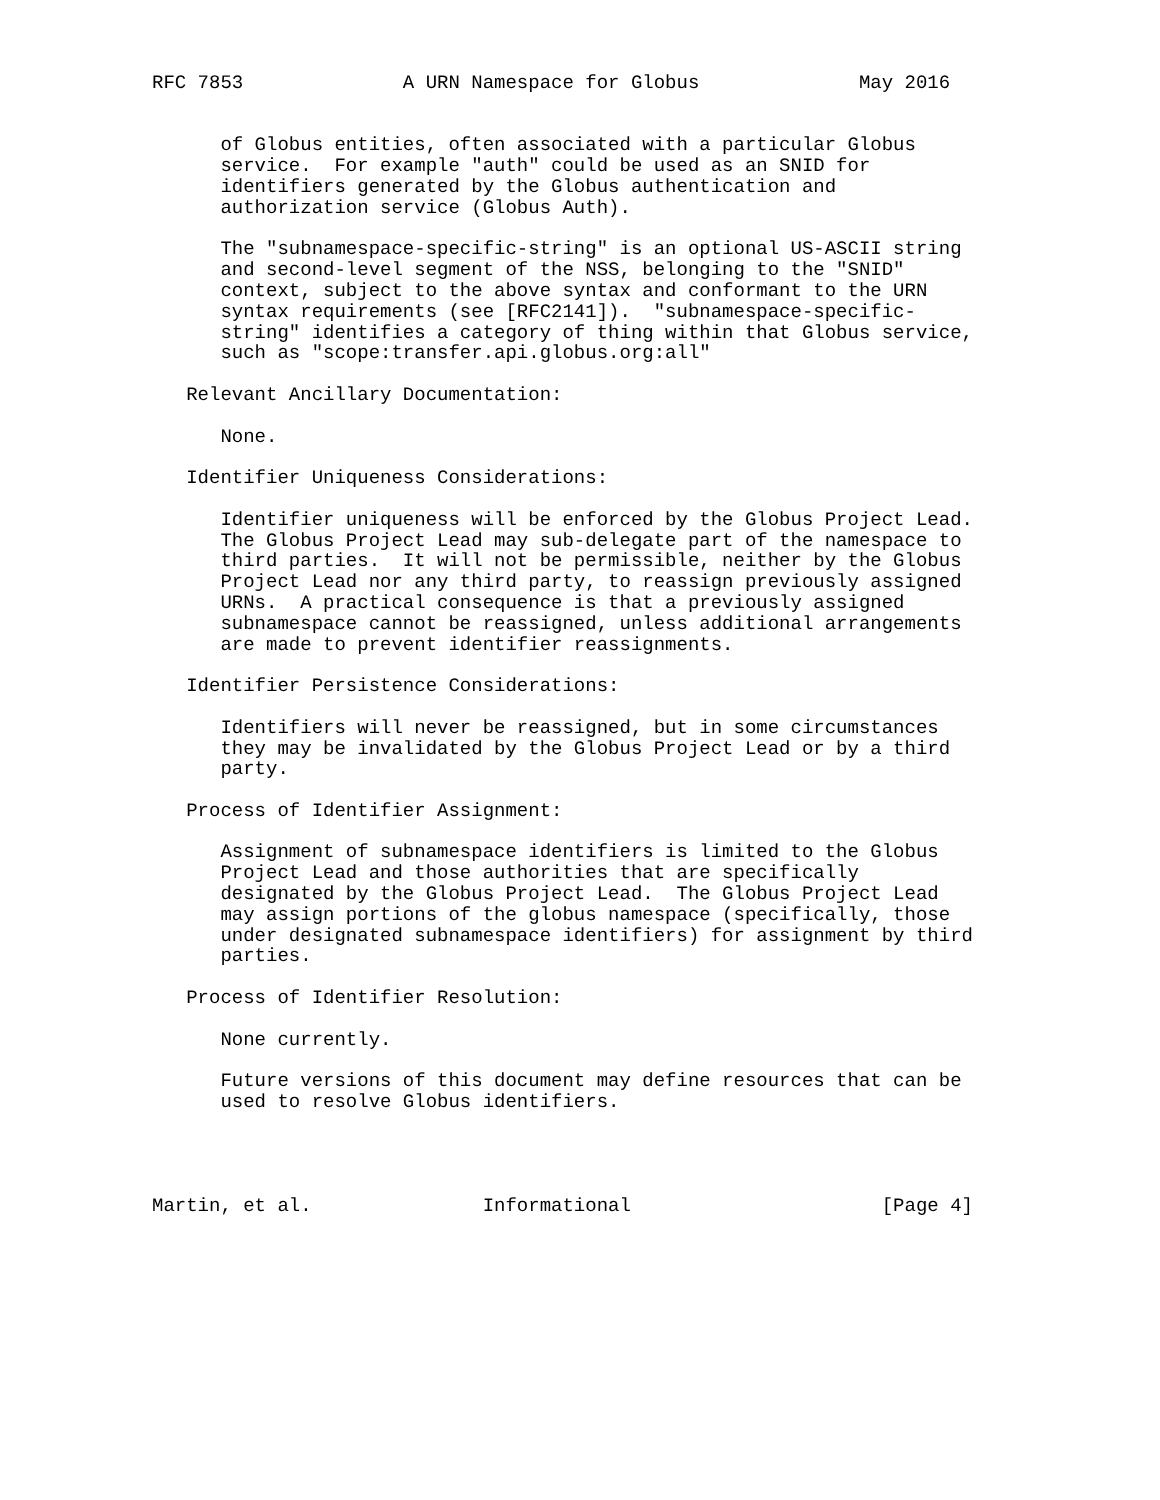RFC 7853              A URN Namespace for Globus              May 2016


      of Globus entities, often associated with a particular Globus
      service.  For example "auth" could be used as an SNID for
      identifiers generated by the Globus authentication and
      authorization service (Globus Auth).

      The "subnamespace-specific-string" is an optional US-ASCII string
      and second-level segment of the NSS, belonging to the "SNID"
      context, subject to the above syntax and conformant to the URN
      syntax requirements (see [RFC2141]).  "subnamespace-specific-
      string" identifies a category of thing within that Globus service,
      such as "scope:transfer.api.globus.org:all"

   Relevant Ancillary Documentation:

      None.

   Identifier Uniqueness Considerations:

      Identifier uniqueness will be enforced by the Globus Project Lead.
      The Globus Project Lead may sub-delegate part of the namespace to
      third parties.  It will not be permissible, neither by the Globus
      Project Lead nor any third party, to reassign previously assigned
      URNs.  A practical consequence is that a previously assigned
      subnamespace cannot be reassigned, unless additional arrangements
      are made to prevent identifier reassignments.

   Identifier Persistence Considerations:

      Identifiers will never be reassigned, but in some circumstances
      they may be invalidated by the Globus Project Lead or by a third
      party.

   Process of Identifier Assignment:

      Assignment of subnamespace identifiers is limited to the Globus
      Project Lead and those authorities that are specifically
      designated by the Globus Project Lead.  The Globus Project Lead
      may assign portions of the globus namespace (specifically, those
      under designated subnamespace identifiers) for assignment by third
      parties.

   Process of Identifier Resolution:

      None currently.

      Future versions of this document may define resources that can be
      used to resolve Globus identifiers.




Martin, et al.               Informational                      [Page 4]